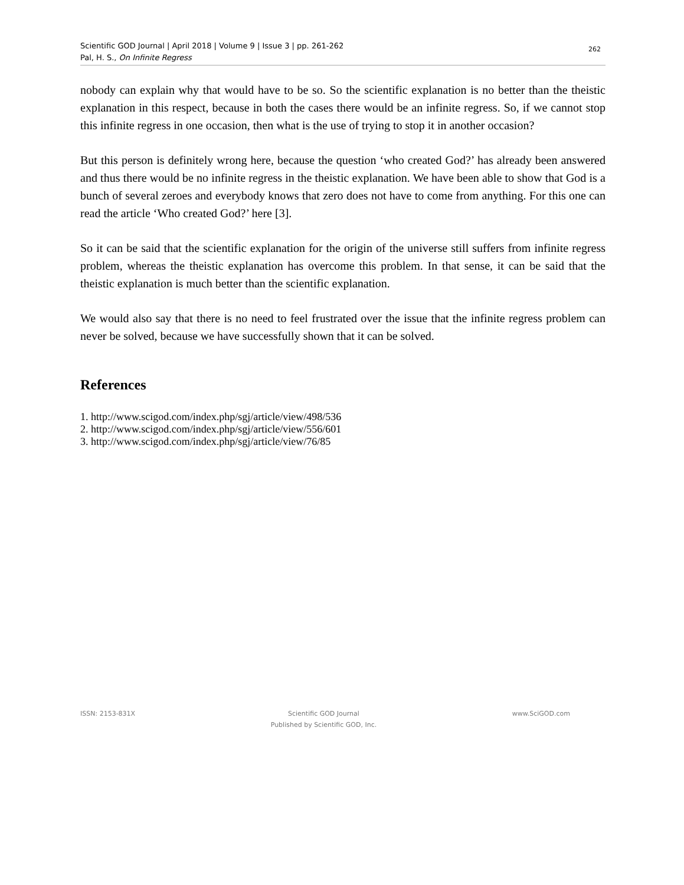Scientific GOD Journal | April 2018 | Volume 9 | Issue 3 | pp. 261-262
Pal, H. S., On Infinite Regress
262
nobody can explain why that would have to be so. So the scientific explanation is no better than the theistic explanation in this respect, because in both the cases there would be an infinite regress. So, if we cannot stop this infinite regress in one occasion, then what is the use of trying to stop it in another occasion?
But this person is definitely wrong here, because the question ‘who created God?’ has already been answered and thus there would be no infinite regress in the theistic explanation. We have been able to show that God is a bunch of several zeroes and everybody knows that zero does not have to come from anything. For this one can read the article ‘Who created God?’ here [3].
So it can be said that the scientific explanation for the origin of the universe still suffers from infinite regress problem, whereas the theistic explanation has overcome this problem. In that sense, it can be said that the theistic explanation is much better than the scientific explanation.
We would also say that there is no need to feel frustrated over the issue that the infinite regress problem can never be solved, because we have successfully shown that it can be solved.
References
1. http://www.scigod.com/index.php/sgj/article/view/498/536
2. http://www.scigod.com/index.php/sgj/article/view/556/601
3. http://www.scigod.com/index.php/sgj/article/view/76/85
ISSN: 2153-831X Scientific GOD Journal
Published by Scientific GOD, Inc.
www.SciGOD.com